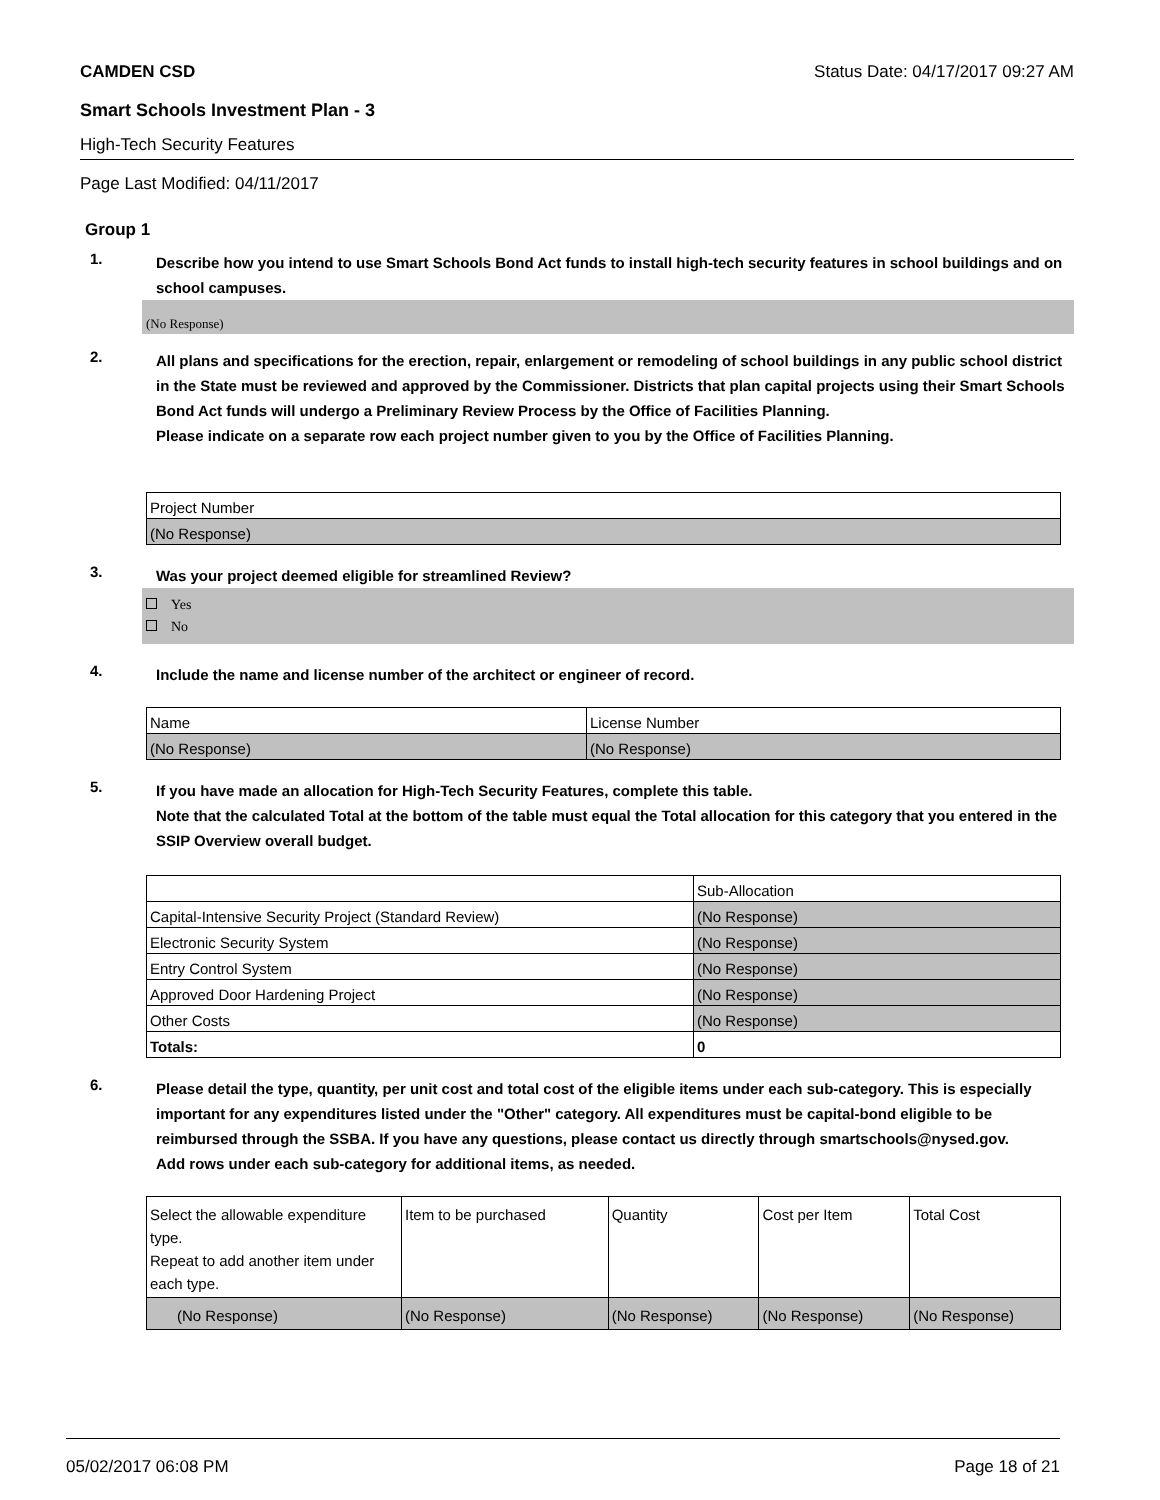CAMDEN CSD
Status Date: 04/17/2017 09:27 AM
Smart Schools Investment Plan - 3
High-Tech Security Features
Page Last Modified: 04/11/2017
Group 1
1.
Describe how you intend to use Smart Schools Bond Act funds to install high-tech security features in school buildings and on school campuses.
(No Response)
2.
All plans and specifications for the erection, repair, enlargement or remodeling of school buildings in any public school district in the State must be reviewed and approved by the Commissioner. Districts that plan capital projects using their Smart Schools Bond Act funds will undergo a Preliminary Review Process by the Office of Facilities Planning.
Please indicate on a separate row each project number given to you by the Office of Facilities Planning.
| Project Number |
| (No Response) |
3.
Was your project deemed eligible for streamlined Review?
Yes
No
4.
Include the name and license number of the architect or engineer of record.
| Name | License Number |
| (No Response) | (No Response) |
5.
If you have made an allocation for High-Tech Security Features, complete this table.
Note that the calculated Total at the bottom of the table must equal the Total allocation for this category that you entered in the SSIP Overview overall budget.
| | Sub-Allocation |
| Capital-Intensive Security Project (Standard Review) | (No Response) |
| Electronic Security System | (No Response) |
| Entry Control System | (No Response) |
| Approved Door Hardening Project | (No Response) |
| Other Costs | (No Response) |
| Totals: | 0 |
6.
Please detail the type, quantity, per unit cost and total cost of the eligible items under each sub-category. This is especially important for any expenditures listed under the "Other" category. All expenditures must be capital-bond eligible to be reimbursed through the SSBA. If you have any questions, please contact us directly through smartschools@nysed.gov.
Add rows under each sub-category for additional items, as needed.
| Select the allowable expenditure type. Repeat to add another item under each type. | Item to be purchased | Quantity | Cost per Item | Total Cost |
| (No Response) | (No Response) | (No Response) | (No Response) | (No Response) |
05/02/2017 06:08 PM Page 18 of 21